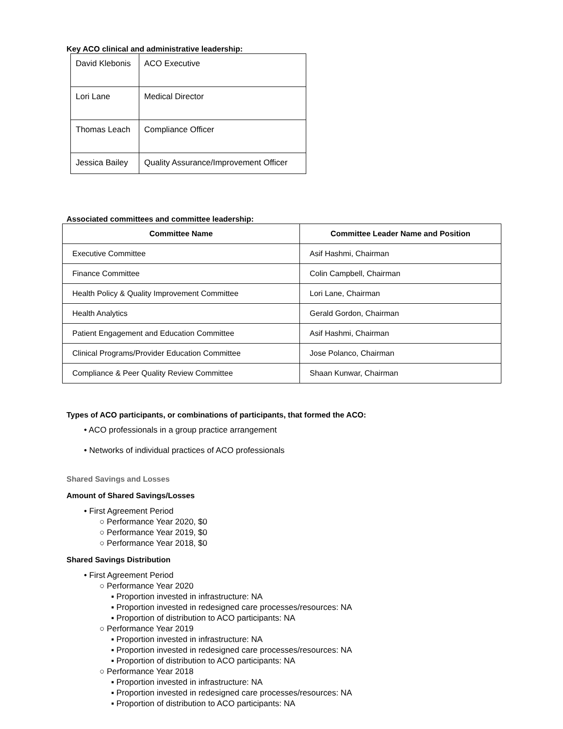Key ACO clinical and administrative leadership:
| David Klebonis | ACO Executive |
| Lori Lane | Medical Director |
| Thomas Leach | Compliance Officer |
| Jessica Bailey | Quality Assurance/Improvement Officer |
Associated committees and committee leadership:
| Committee Name | Committee Leader Name and Position |
| --- | --- |
| Executive Committee | Asif Hashmi, Chairman |
| Finance Committee | Colin Campbell, Chairman |
| Health Policy & Quality Improvement Committee | Lori Lane, Chairman |
| Health Analytics | Gerald Gordon, Chairman |
| Patient Engagement and Education Committee | Asif Hashmi, Chairman |
| Clinical Programs/Provider Education Committee | Jose Polanco, Chairman |
| Compliance & Peer Quality Review Committee | Shaan Kunwar, Chairman |
Types of ACO participants, or combinations of participants, that formed the ACO:
• ACO professionals in a group practice arrangement
• Networks of individual practices of ACO professionals
Shared Savings and Losses
Amount of Shared Savings/Losses
• First Agreement Period
○ Performance Year 2020, $0
○ Performance Year 2019, $0
○ Performance Year 2018, $0
Shared Savings Distribution
• First Agreement Period
○ Performance Year 2020
▪ Proportion invested in infrastructure: NA
▪ Proportion invested in redesigned care processes/resources: NA
▪ Proportion of distribution to ACO participants: NA
○ Performance Year 2019
▪ Proportion invested in infrastructure: NA
▪ Proportion invested in redesigned care processes/resources: NA
▪ Proportion of distribution to ACO participants: NA
○ Performance Year 2018
▪ Proportion invested in infrastructure: NA
▪ Proportion invested in redesigned care processes/resources: NA
▪ Proportion of distribution to ACO participants: NA